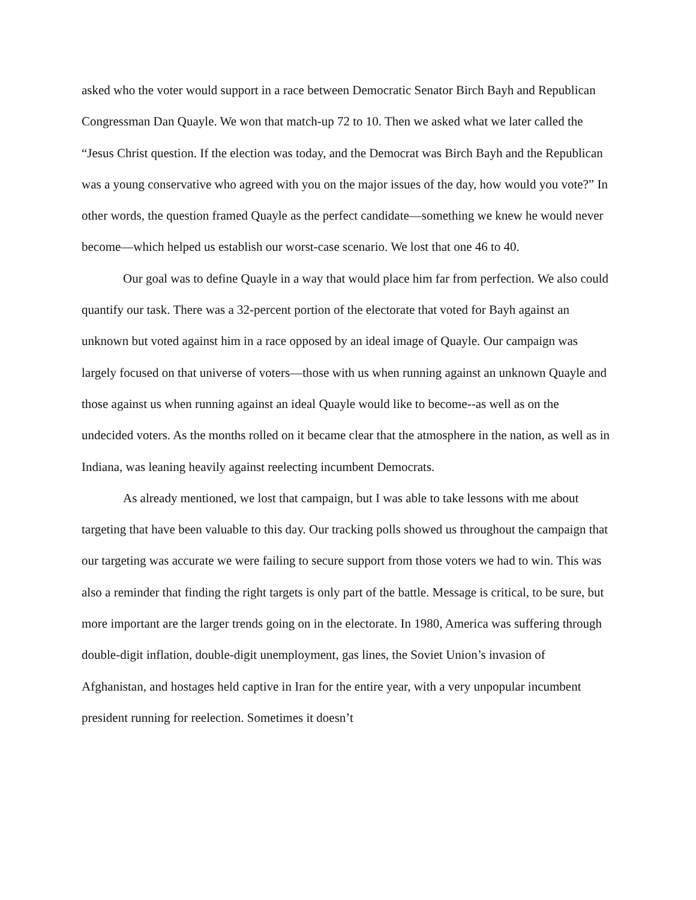asked who the voter would support in a race between Democratic Senator Birch Bayh and Republican Congressman Dan Quayle. We won that match-up 72 to 10. Then we asked what we later called the “Jesus Christ question. If the election was today, and the Democrat was Birch Bayh and the Republican was a young conservative who agreed with you on the major issues of the day, how would you vote?” In other words, the question framed Quayle as the perfect candidate—something we knew he would never become—which helped us establish our worst-case scenario. We lost that one 46 to 40.
Our goal was to define Quayle in a way that would place him far from perfection. We also could quantify our task. There was a 32-percent portion of the electorate that voted for Bayh against an unknown but voted against him in a race opposed by an ideal image of Quayle. Our campaign was largely focused on that universe of voters—those with us when running against an unknown Quayle and those against us when running against an ideal Quayle would like to become--as well as on the undecided voters. As the months rolled on it became clear that the atmosphere in the nation, as well as in Indiana, was leaning heavily against reelecting incumbent Democrats.
As already mentioned, we lost that campaign, but I was able to take lessons with me about targeting that have been valuable to this day. Our tracking polls showed us throughout the campaign that our targeting was accurate we were failing to secure support from those voters we had to win. This was also a reminder that finding the right targets is only part of the battle. Message is critical, to be sure, but more important are the larger trends going on in the electorate. In 1980, America was suffering through double-digit inflation, double-digit unemployment, gas lines, the Soviet Union’s invasion of Afghanistan, and hostages held captive in Iran for the entire year, with a very unpopular incumbent president running for reelection. Sometimes it doesn’t